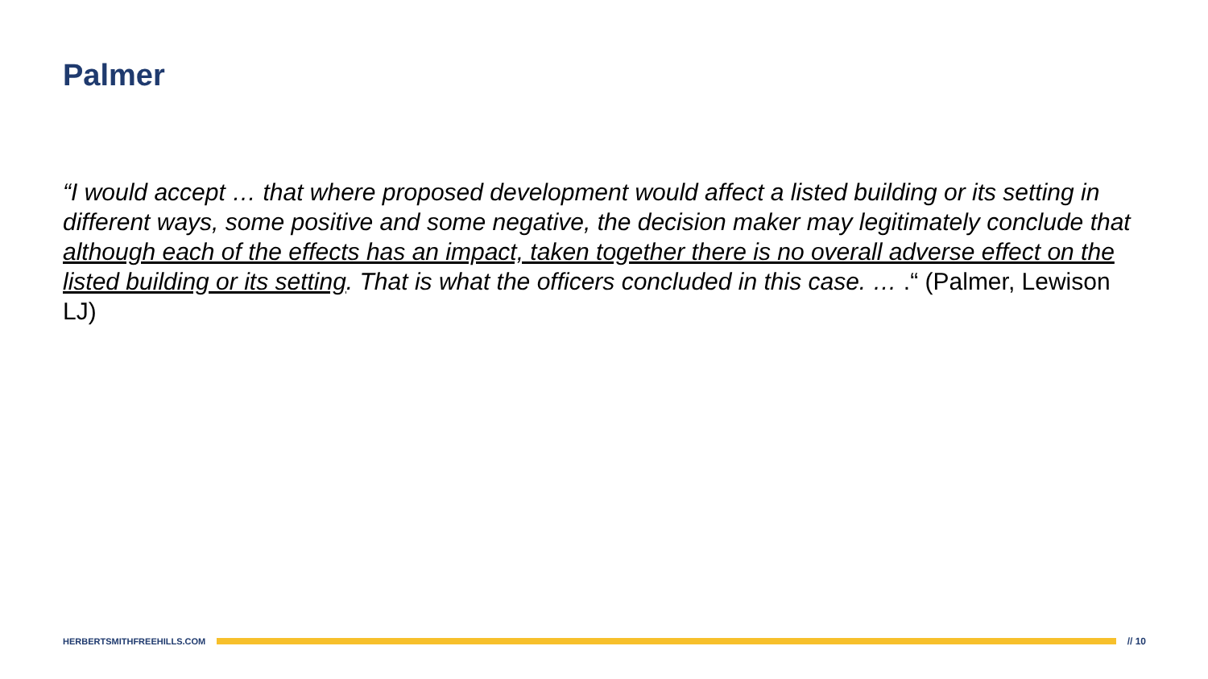Palmer
“I would accept … that where proposed development would affect a listed building or its setting in different ways, some positive and some negative, the decision maker may legitimately conclude that although each of the effects has an impact, taken together there is no overall adverse effect on the listed building or its setting. That is what the officers concluded in this case. … .“ (Palmer, Lewison LJ)
HERBERTSMITHFREEHILLS.COM // 10